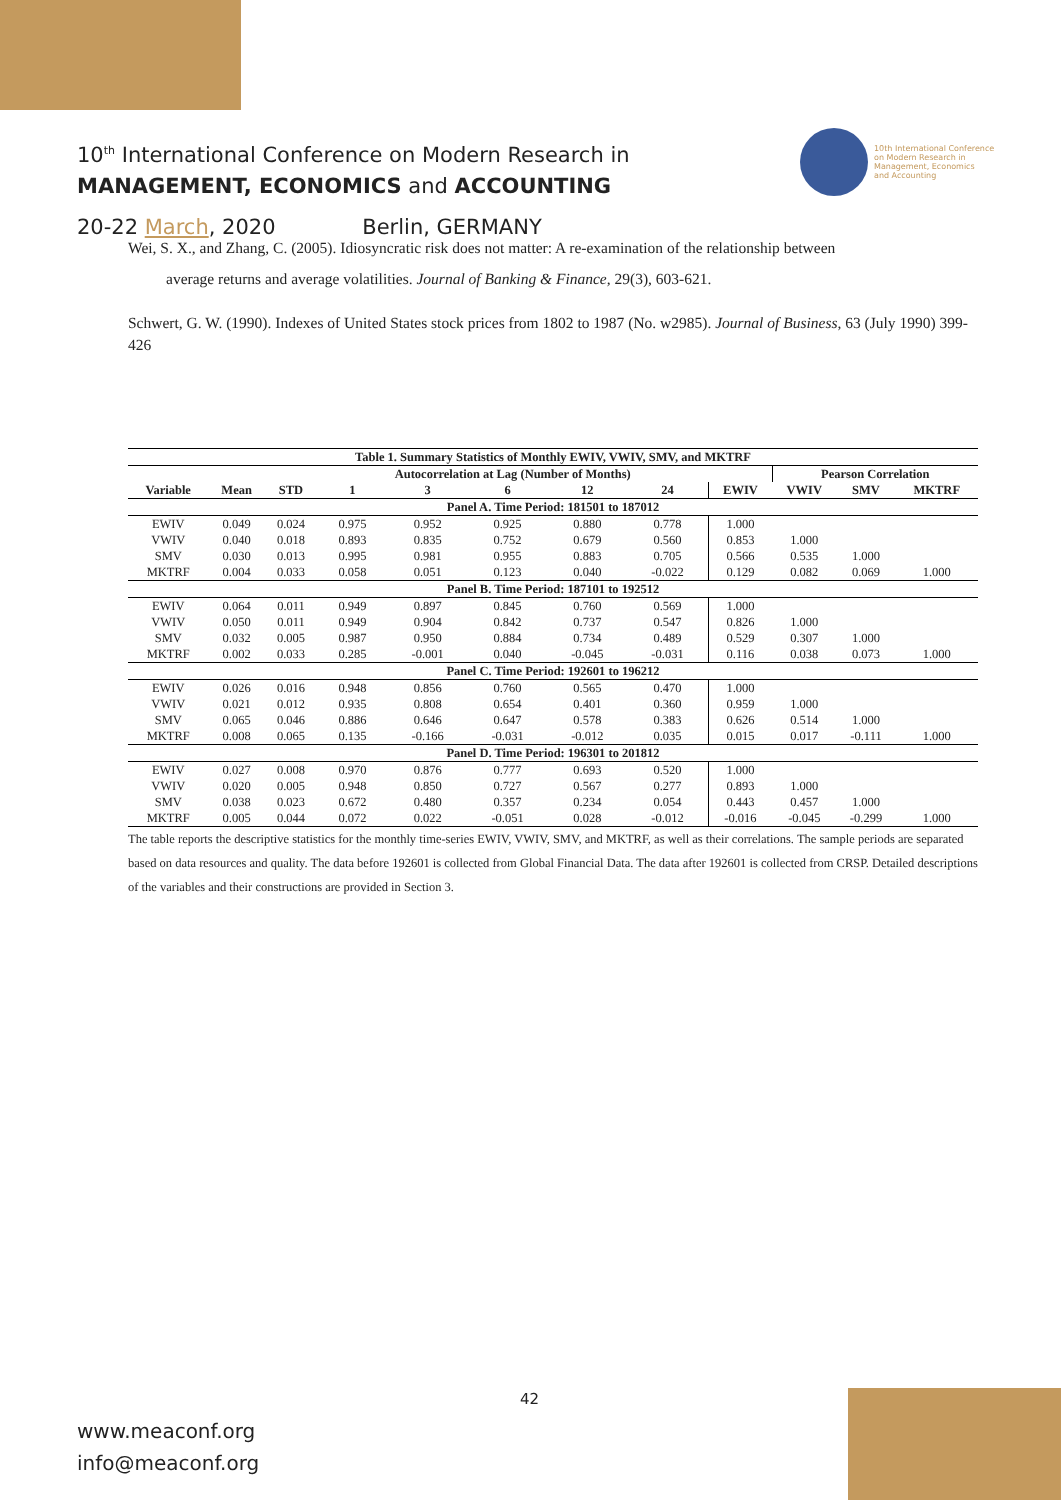10<sup>th</sup> International Conference on Modern Research in
MANAGEMENT, ECONOMICS and ACCOUNTING
20-22 March, 2020 Berlin, GERMANY
10th International Conference
on Modern Research in
Management, Economics
and Accounting
Wei, S. X., and Zhang, C. (2005). Idiosyncratic risk does not matter: A re-examination of the relationship between
average returns and average volatilities. Journal of Banking & Finance, 29(3), 603-621.
Schwert, G. W. (1990). Indexes of United States stock prices from 1802 to 1987 (No. w2985). Journal of Business, 63 (July 1990) 399-426
| Table 1. Summary Statistics of Monthly EWIV, VWIV, SMV, and MKTRF | | | | | | | | | | | |
| --- | --- | --- | --- | --- | --- | --- | --- | --- | --- | --- | --- |
| | | | Autocorrelation at Lag (Number of Months) | | | | | | Pearson Correlation | | |
| Variable | Mean | STD | 1 | 3 | 6 | 12 | 24 | EWIV | VWIV | SMV | MKTRF |
| Panel A. Time Period: 181501 to 187012 | | | | | | | | | | | |
| EWIV | 0.049 | 0.024 | 0.975 | 0.952 | 0.925 | 0.880 | 0.778 | 1.000 | | | |
| VWIV | 0.040 | 0.018 | 0.893 | 0.835 | 0.752 | 0.679 | 0.560 | 0.853 | 1.000 | | |
| SMV | 0.030 | 0.013 | 0.995 | 0.981 | 0.955 | 0.883 | 0.705 | 0.566 | 0.535 | 1.000 | |
| MKTRF | 0.004 | 0.033 | 0.058 | 0.051 | 0.123 | 0.040 | -0.022 | 0.129 | 0.082 | 0.069 | 1.000 |
| Panel B. Time Period: 187101 to 192512 | | | | | | | | | | | |
| EWIV | 0.064 | 0.011 | 0.949 | 0.897 | 0.845 | 0.760 | 0.569 | 1.000 | | | |
| VWIV | 0.050 | 0.011 | 0.949 | 0.904 | 0.842 | 0.737 | 0.547 | 0.826 | 1.000 | | |
| SMV | 0.032 | 0.005 | 0.987 | 0.950 | 0.884 | 0.734 | 0.489 | 0.529 | 0.307 | 1.000 | |
| MKTRF | 0.002 | 0.033 | 0.285 | -0.001 | 0.040 | -0.045 | -0.031 | 0.116 | 0.038 | 0.073 | 1.000 |
| Panel C. Time Period: 192601 to 196212 | | | | | | | | | | | |
| EWIV | 0.026 | 0.016 | 0.948 | 0.856 | 0.760 | 0.565 | 0.470 | 1.000 | | | |
| VWIV | 0.021 | 0.012 | 0.935 | 0.808 | 0.654 | 0.401 | 0.360 | 0.959 | 1.000 | | |
| SMV | 0.065 | 0.046 | 0.886 | 0.646 | 0.647 | 0.578 | 0.383 | 0.626 | 0.514 | 1.000 | |
| MKTRF | 0.008 | 0.065 | 0.135 | -0.166 | -0.031 | -0.012 | 0.035 | 0.015 | 0.017 | -0.111 | 1.000 |
| Panel D. Time Period: 196301 to 201812 | | | | | | | | | | | |
| EWIV | 0.027 | 0.008 | 0.970 | 0.876 | 0.777 | 0.693 | 0.520 | 1.000 | | | |
| VWIV | 0.020 | 0.005 | 0.948 | 0.850 | 0.727 | 0.567 | 0.277 | 0.893 | 1.000 | | |
| SMV | 0.038 | 0.023 | 0.672 | 0.480 | 0.357 | 0.234 | 0.054 | 0.443 | 0.457 | 1.000 | |
| MKTRF | 0.005 | 0.044 | 0.072 | 0.022 | -0.051 | 0.028 | -0.012 | -0.016 | -0.045 | -0.299 | 1.000 |
The table reports the descriptive statistics for the monthly time-series EWIV, VWIV, SMV, and MKTRF, as well as their correlations. The sample periods are separated based on data resources and quality. The data before 192601 is collected from Global Financial Data. The data after 192601 is collected from CRSP. Detailed descriptions of the variables and their constructions are provided in Section 3.
42
www.meaconf.org
info@meaconf.org